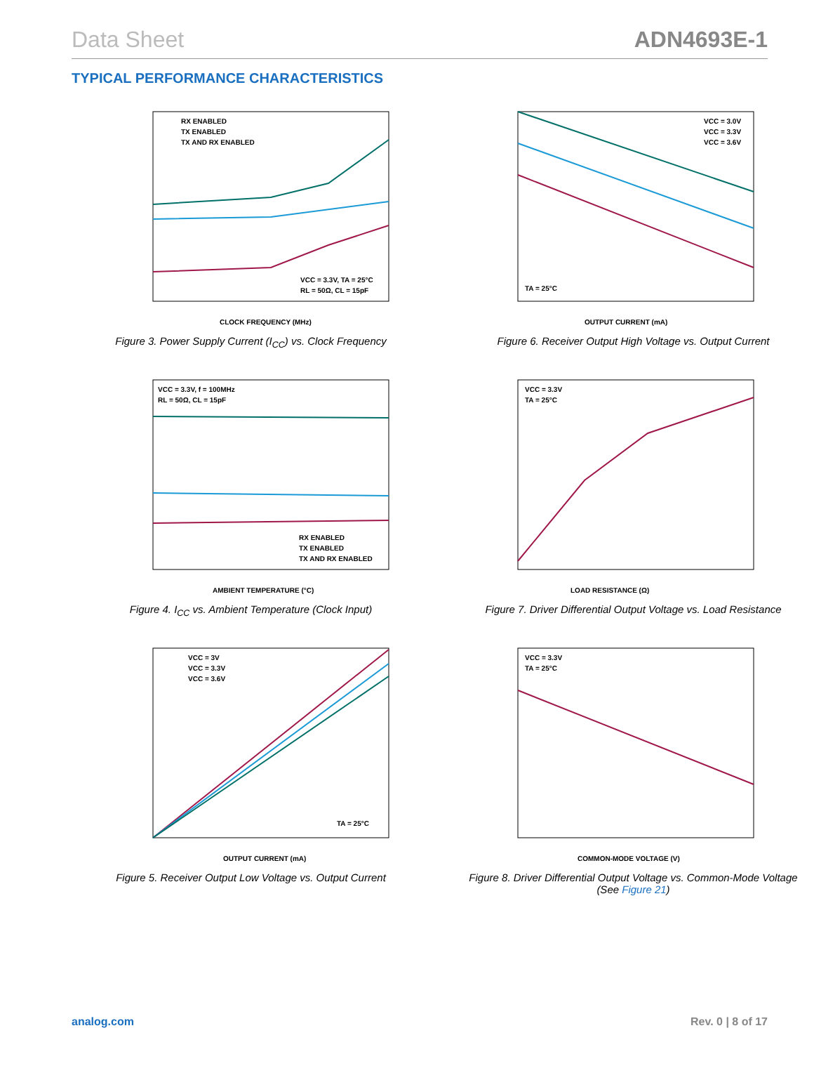Data Sheet ADN4693E-1
TYPICAL PERFORMANCE CHARACTERISTICS
CLOCK FREQUENCY (MHz)
RX ENABLED
TX ENABLED
TX AND RX ENABLED
VCC = 3.3V, TA = 25°C
RL = 50Ω, CL = 15pF
Figure 3. Power Supply Current (I<sub>CC</sub>) vs. Clock Frequency
OUTPUT CURRENT (mA)
VCC = 3.0V
VCC = 3.3V
VCC = 3.6V
TA = 25°C
Figure 6. Receiver Output High Voltage vs. Output Current
AMBIENT TEMPERATURE (°C)
VCC = 3.3V, f = 100MHz
RL = 50Ω, CL = 15pF
RX ENABLED
TX ENABLED
TX AND RX ENABLED
Figure 4. I<sub>CC</sub> vs. Ambient Temperature (Clock Input)
LOAD RESISTANCE (Ω)
VCC = 3.3V
TA = 25°C
Figure 7. Driver Differential Output Voltage vs. Load Resistance
OUTPUT CURRENT (mA)
VCC = 3V
VCC = 3.3V
VCC = 3.6V
TA = 25°C
Figure 5. Receiver Output Low Voltage vs. Output Current
COMMON-MODE VOLTAGE (V)
VCC = 3.3V
TA = 25°C
Figure 8. Driver Differential Output Voltage vs. Common-Mode Voltage
(See Figure 21)
analog.com Rev. 0 | 8 of 17